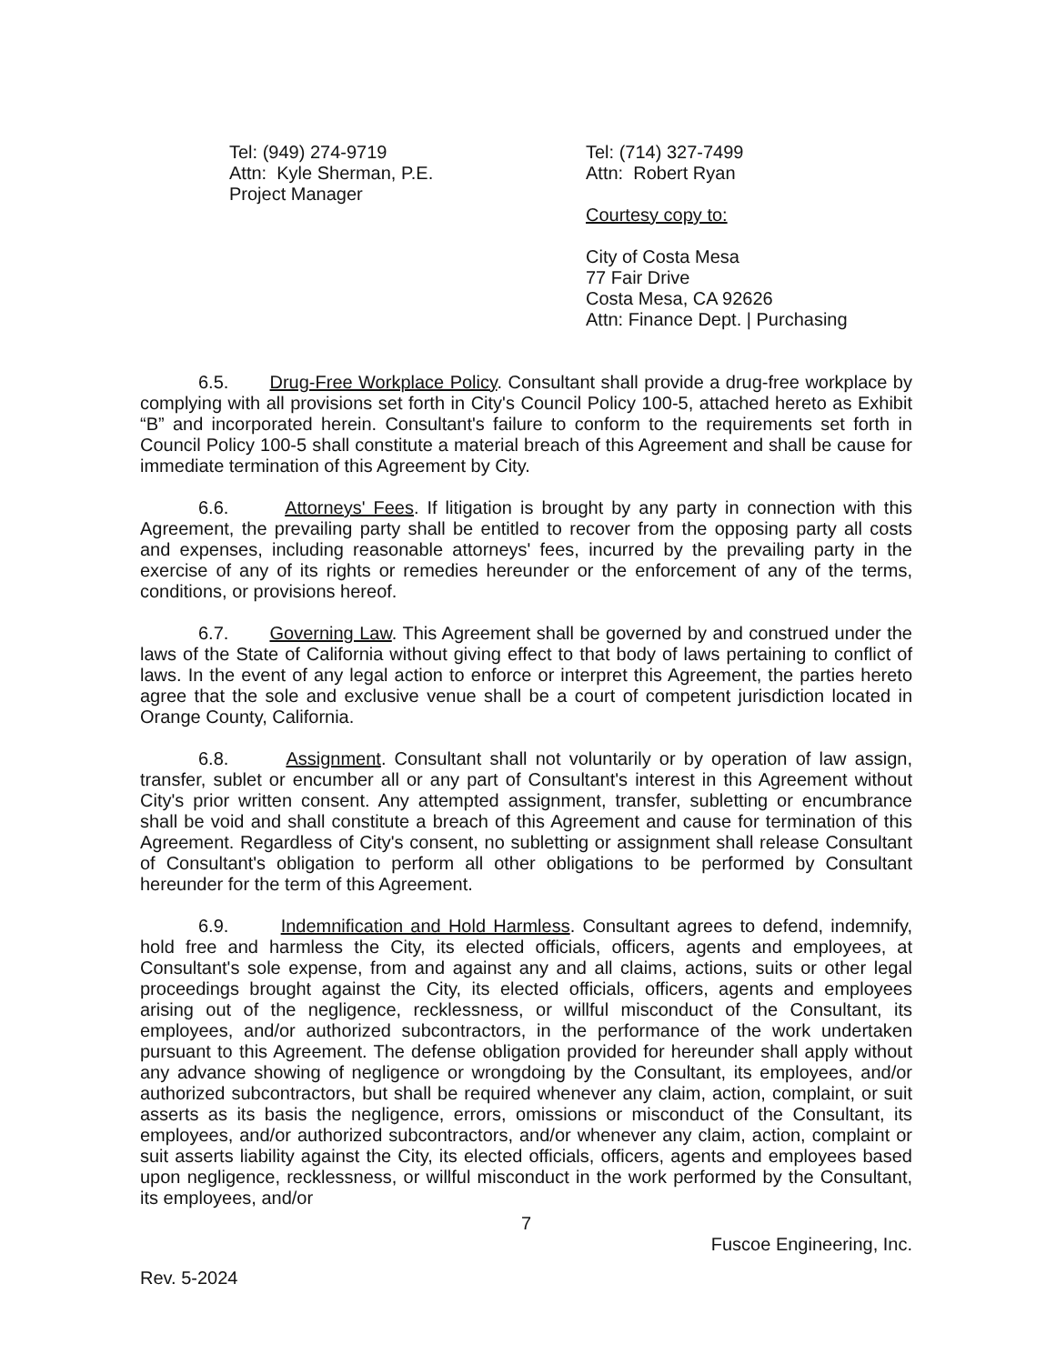Tel: (949) 274-9719
Attn: Kyle Sherman, P.E.
Project Manager
Tel: (714) 327-7499
Attn: Robert Ryan
Courtesy copy to:
City of Costa Mesa
77 Fair Drive
Costa Mesa, CA 92626
Attn: Finance Dept. | Purchasing
6.5. Drug-Free Workplace Policy. Consultant shall provide a drug-free workplace by complying with all provisions set forth in City's Council Policy 100-5, attached hereto as Exhibit “B” and incorporated herein. Consultant's failure to conform to the requirements set forth in Council Policy 100-5 shall constitute a material breach of this Agreement and shall be cause for immediate termination of this Agreement by City.
6.6. Attorneys' Fees. If litigation is brought by any party in connection with this Agreement, the prevailing party shall be entitled to recover from the opposing party all costs and expenses, including reasonable attorneys' fees, incurred by the prevailing party in the exercise of any of its rights or remedies hereunder or the enforcement of any of the terms, conditions, or provisions hereof.
6.7. Governing Law. This Agreement shall be governed by and construed under the laws of the State of California without giving effect to that body of laws pertaining to conflict of laws. In the event of any legal action to enforce or interpret this Agreement, the parties hereto agree that the sole and exclusive venue shall be a court of competent jurisdiction located in Orange County, California.
6.8. Assignment. Consultant shall not voluntarily or by operation of law assign, transfer, sublet or encumber all or any part of Consultant's interest in this Agreement without City's prior written consent. Any attempted assignment, transfer, subletting or encumbrance shall be void and shall constitute a breach of this Agreement and cause for termination of this Agreement. Regardless of City's consent, no subletting or assignment shall release Consultant of Consultant's obligation to perform all other obligations to be performed by Consultant hereunder for the term of this Agreement.
6.9. Indemnification and Hold Harmless. Consultant agrees to defend, indemnify, hold free and harmless the City, its elected officials, officers, agents and employees, at Consultant's sole expense, from and against any and all claims, actions, suits or other legal proceedings brought against the City, its elected officials, officers, agents and employees arising out of the negligence, recklessness, or willful misconduct of the Consultant, its employees, and/or authorized subcontractors, in the performance of the work undertaken pursuant to this Agreement. The defense obligation provided for hereunder shall apply without any advance showing of negligence or wrongdoing by the Consultant, its employees, and/or authorized subcontractors, but shall be required whenever any claim, action, complaint, or suit asserts as its basis the negligence, errors, omissions or misconduct of the Consultant, its employees, and/or authorized subcontractors, and/or whenever any claim, action, complaint or suit asserts liability against the City, its elected officials, officers, agents and employees based upon negligence, recklessness, or willful misconduct in the work performed by the Consultant, its employees, and/or
7
Fuscoe Engineering, Inc.
Rev. 5-2024